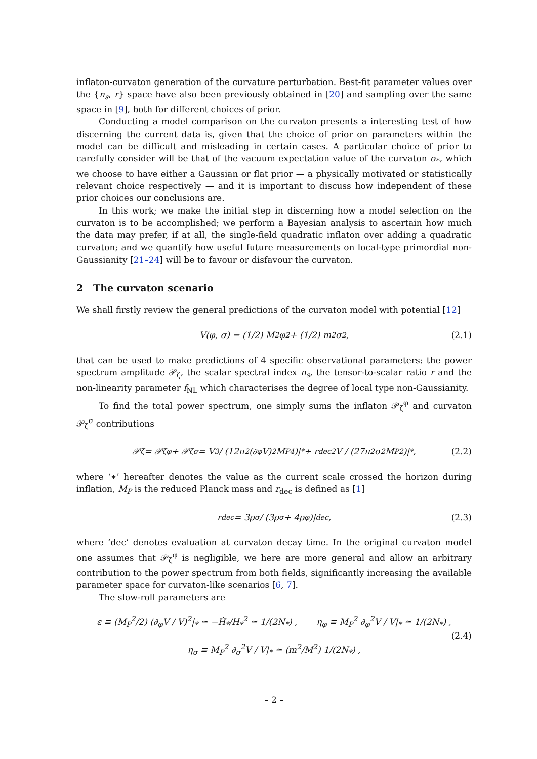inflaton-curvaton generation of the curvature perturbation. Best-fit parameter values over the {n<sub>s</sub>, r} space have also been previously obtained in [20] and sampling over the same space in [9], both for different choices of prior.
Conducting a model comparison on the curvaton presents a interesting test of how discerning the current data is, given that the choice of prior on parameters within the model can be difficult and misleading in certain cases. A particular choice of prior to carefully consider will be that of the vacuum expectation value of the curvaton σ<sub>*</sub>, which we choose to have either a Gaussian or flat prior — a physically motivated or statistically relevant choice respectively — and it is important to discuss how independent of these prior choices our conclusions are.
In this work; we make the initial step in discerning how a model selection on the curvaton is to be accomplished; we perform a Bayesian analysis to ascertain how much the data may prefer, if at all, the single-field quadratic inflaton over adding a quadratic curvaton; and we quantify how useful future measurements on local-type primordial non-Gaussianity [21–24] will be to favour or disfavour the curvaton.
2 The curvaton scenario
We shall firstly review the general predictions of the curvaton model with potential [12]
V(φ, σ) = (1/2) M<sup>2</sup>φ<sup>2</sup> + (1/2) m<sup>2</sup>σ<sup>2</sup> , (2.1)
that can be used to make predictions of 4 specific observational parameters: the power spectrum amplitude 𝒫<sub>ζ</sub>, the scalar spectral index n<sub>s</sub>, the tensor-to-scalar ratio r and the non-linearity parameter f<sub>NL</sub> which characterises the degree of local type non-Gaussianity.
To find the total power spectrum, one simply sums the inflaton 𝒫<sub>ζ</sub><sup>φ</sup> and curvaton 𝒫<sub>ζ</sub><sup>σ</sup> contributions
𝒫<sub>ζ</sub> = 𝒫<sub>ζ</sub><sup>φ</sup> + 𝒫<sub>ζ</sub><sup>σ</sup> = V<sup>3</sup> / (12π<sup>2</sup>(∂<sub>φ</sub>V)<sup>2</sup>M<sub>P</sub><sup>4</sup>)|<sub>*</sub> + r<sub>dec</sub><sup>2</sup>V / (27π<sup>2</sup>σ<sup>2</sup>M<sub>P</sub><sup>2</sup>)|<sub>*</sub> , (2.2)
where ‘∗’ hereafter denotes the value as the current scale crossed the horizon during inflation, M<sub>P</sub> is the reduced Planck mass and r<sub>dec</sub> is defined as [1]
r<sub>dec</sub> = 3ρ<sub>σ</sub> / (3ρ<sub>σ</sub> + 4ρ<sub>φ</sub>)|<sub>dec</sub> , (2.3)
where ‘dec’ denotes evaluation at curvaton decay time. In the original curvaton model one assumes that 𝒫<sub>ζ</sub><sup>φ</sup> is negligible, we here are more general and allow an arbitrary contribution to the power spectrum from both fields, significantly increasing the available parameter space for curvaton-like scenarios [6, 7].
The slow-roll parameters are
ε ≡ (M<sub>P</sub><sup>2</sup>/2) (∂<sub>φ</sub>V / V)<sup>2</sup>|<sub>*</sub> ≃ −Ḣ<sub>*</sub>/H<sub>*</sub><sup>2</sup> ≃ 1/(2N<sub>*</sub>) , η<sub>φ</sub> ≡ M<sub>P</sub><sup>2</sup> ∂<sub>φ</sub><sup>2</sup>V / V|<sub>*</sub> ≃ 1/(2N<sub>*</sub>) ,
η<sub>σ</sub> ≡ M<sub>P</sub><sup>2</sup> ∂<sub>σ</sub><sup>2</sup>V / V|<sub>*</sub> ≃ (m<sup>2</sup>/M<sup>2</sup>) 1/(2N<sub>*</sub>) ,
(2.4)
– 2 –